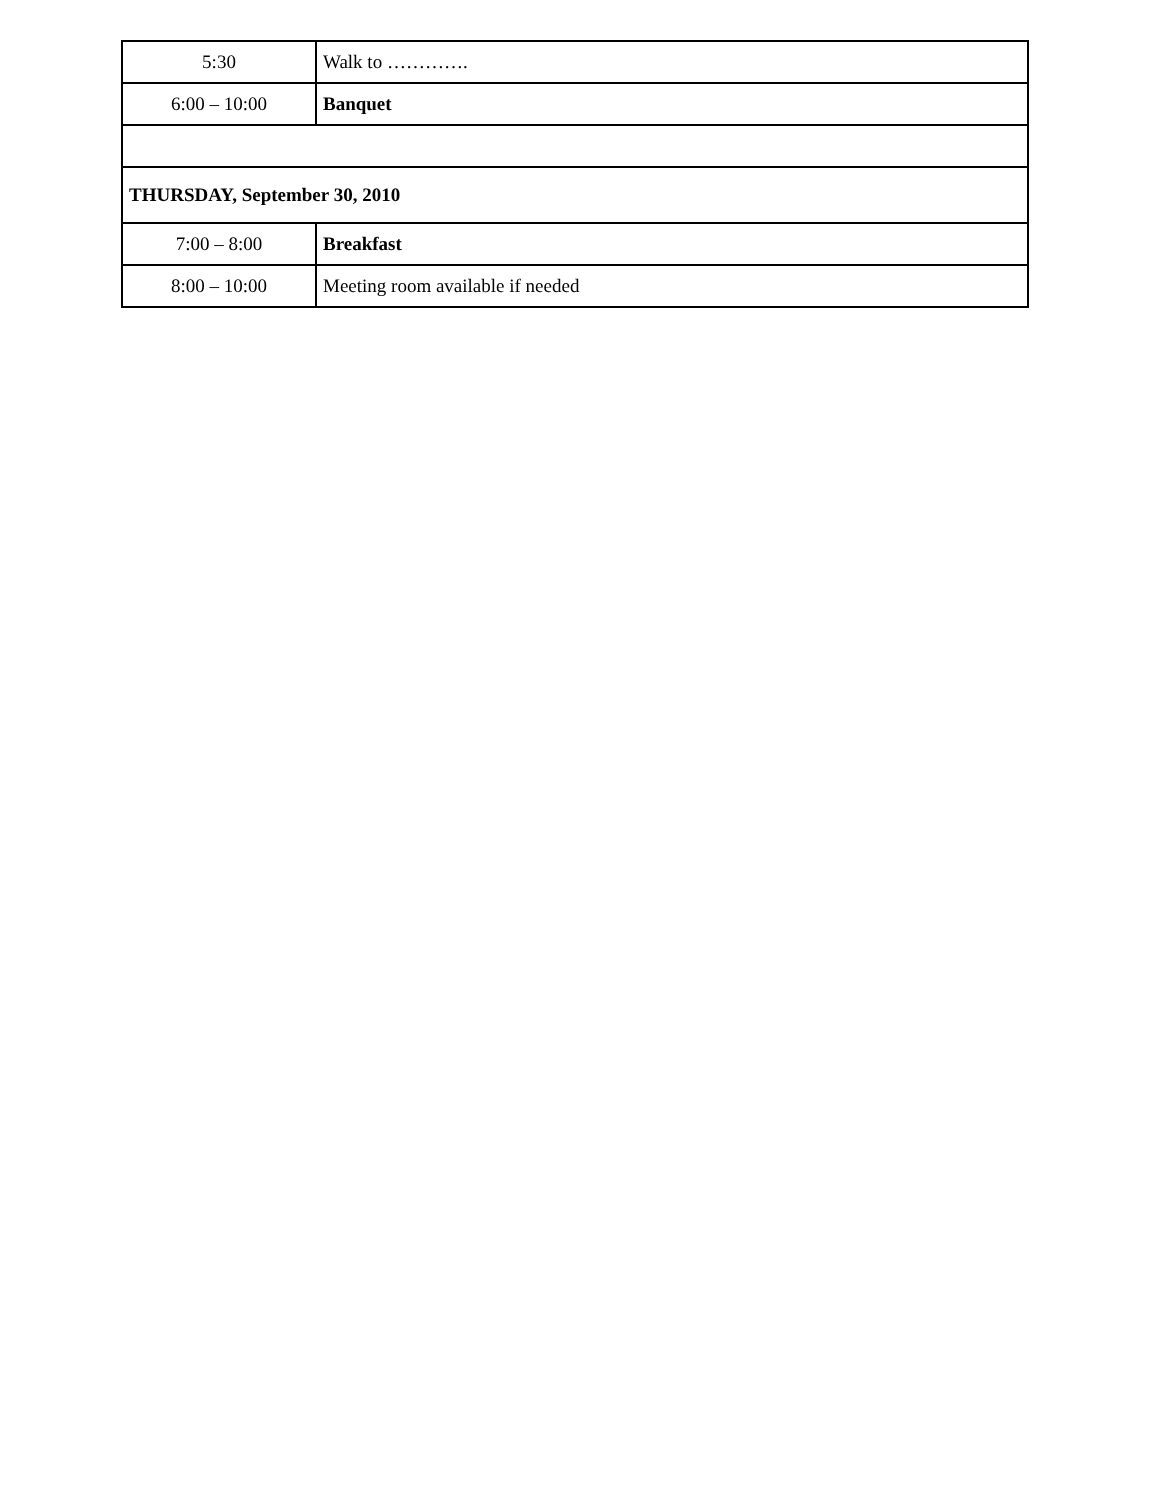| 5:30 | Walk to …………. |
| 6:00 – 10:00 | Banquet |
| THURSDAY, September 30, 2010 | |
| 7:00 – 8:00 | Breakfast |
| 8:00 – 10:00 | Meeting room available if needed |